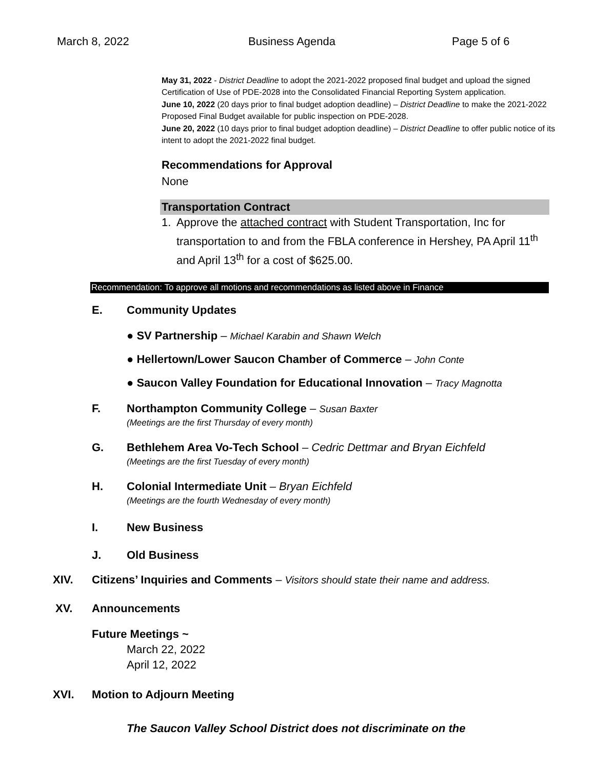March 8, 2022 Business Agenda Page 5 of 6
May 31, 2022 - District Deadline to adopt the 2021-2022 proposed final budget and upload the signed Certification of Use of PDE-2028 into the Consolidated Financial Reporting System application.
June 10, 2022 (20 days prior to final budget adoption deadline) – District Deadline to make the 2021-2022 Proposed Final Budget available for public inspection on PDE-2028.
June 20, 2022 (10 days prior to final budget adoption deadline) – District Deadline to offer public notice of its intent to adopt the 2021-2022 final budget.
Recommendations for Approval
None
Transportation Contract
1. Approve the attached contract with Student Transportation, Inc for transportation to and from the FBLA conference in Hershey, PA April 11<sup>th</sup> and April 13<sup>th</sup> for a cost of $625.00.
Recommendation: To approve all motions and recommendations as listed above in Finance
E. Community Updates
● SV Partnership – Michael Karabin and Shawn Welch
● Hellertown/Lower Saucon Chamber of Commerce – John Conte
● Saucon Valley Foundation for Educational Innovation – Tracy Magnotta
F. Northampton Community College – Susan Baxter
(Meetings are the first Thursday of every month)
G. Bethlehem Area Vo-Tech School – Cedric Dettmar and Bryan Eichfeld
(Meetings are the first Tuesday of every month)
H. Colonial Intermediate Unit – Bryan Eichfeld
(Meetings are the fourth Wednesday of every month)
I. New Business
J. Old Business
XIV. Citizens’ Inquiries and Comments – Visitors should state their name and address.
XV. Announcements
Future Meetings ~
March 22, 2022
April 12, 2022
XVI. Motion to Adjourn Meeting
The Saucon Valley School District does not discriminate on the